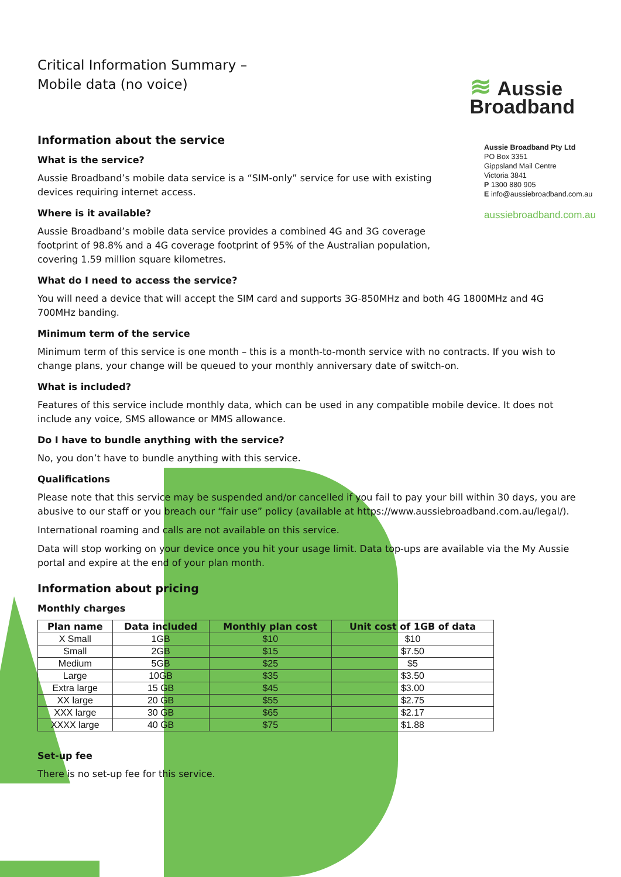Critical Information Summary –
Mobile data (no voice)
≋ Aussie
Broadband
Aussie Broadband Pty Ltd
PO Box 3351
Gippsland Mail Centre
Victoria 3841
P 1300 880 905
E info@aussiebroadband.com.au
aussiebroadband.com.au
Information about the service
What is the service?
Aussie Broadband’s mobile data service is a “SIM-only” service for use with existing devices requiring internet access.
Where is it available?
Aussie Broadband’s mobile data service provides a combined 4G and 3G coverage footprint of 98.8% and a 4G coverage footprint of 95% of the Australian population, covering 1.59 million square kilometres.
What do I need to access the service?
You will need a device that will accept the SIM card and supports 3G-850MHz and both 4G 1800MHz and 4G 700MHz banding.
Minimum term of the service
Minimum term of this service is one month – this is a month-to-month service with no contracts. If you wish to change plans, your change will be queued to your monthly anniversary date of switch-on.
What is included?
Features of this service include monthly data, which can be used in any compatible mobile device. It does not include any voice, SMS allowance or MMS allowance.
Do I have to bundle anything with the service?
No, you don’t have to bundle anything with this service.
Qualifications
Please note that this service may be suspended and/or cancelled if you fail to pay your bill within 30 days, you are abusive to our staff or you breach our “fair use” policy (available at https://www.aussiebroadband.com.au/legal/).
International roaming and calls are not available on this service.
Data will stop working on your device once you hit your usage limit. Data top-ups are available via the My Aussie portal and expire at the end of your plan month.
Information about pricing
Monthly charges
| Plan name | Data included | Monthly plan cost | Unit cost of 1GB of data |
| --- | --- | --- | --- |
| X Small | 1GB | $10 | $10 |
| Small | 2GB | $15 | $7.50 |
| Medium | 5GB | $25 | $5 |
| Large | 10GB | $35 | $3.50 |
| Extra large | 15 GB | $45 | $3.00 |
| XX large | 20 GB | $55 | $2.75 |
| XXX large | 30 GB | $65 | $2.17 |
| XXXX large | 40 GB | $75 | $1.88 |
Set-up fee
There is no set-up fee for this service.